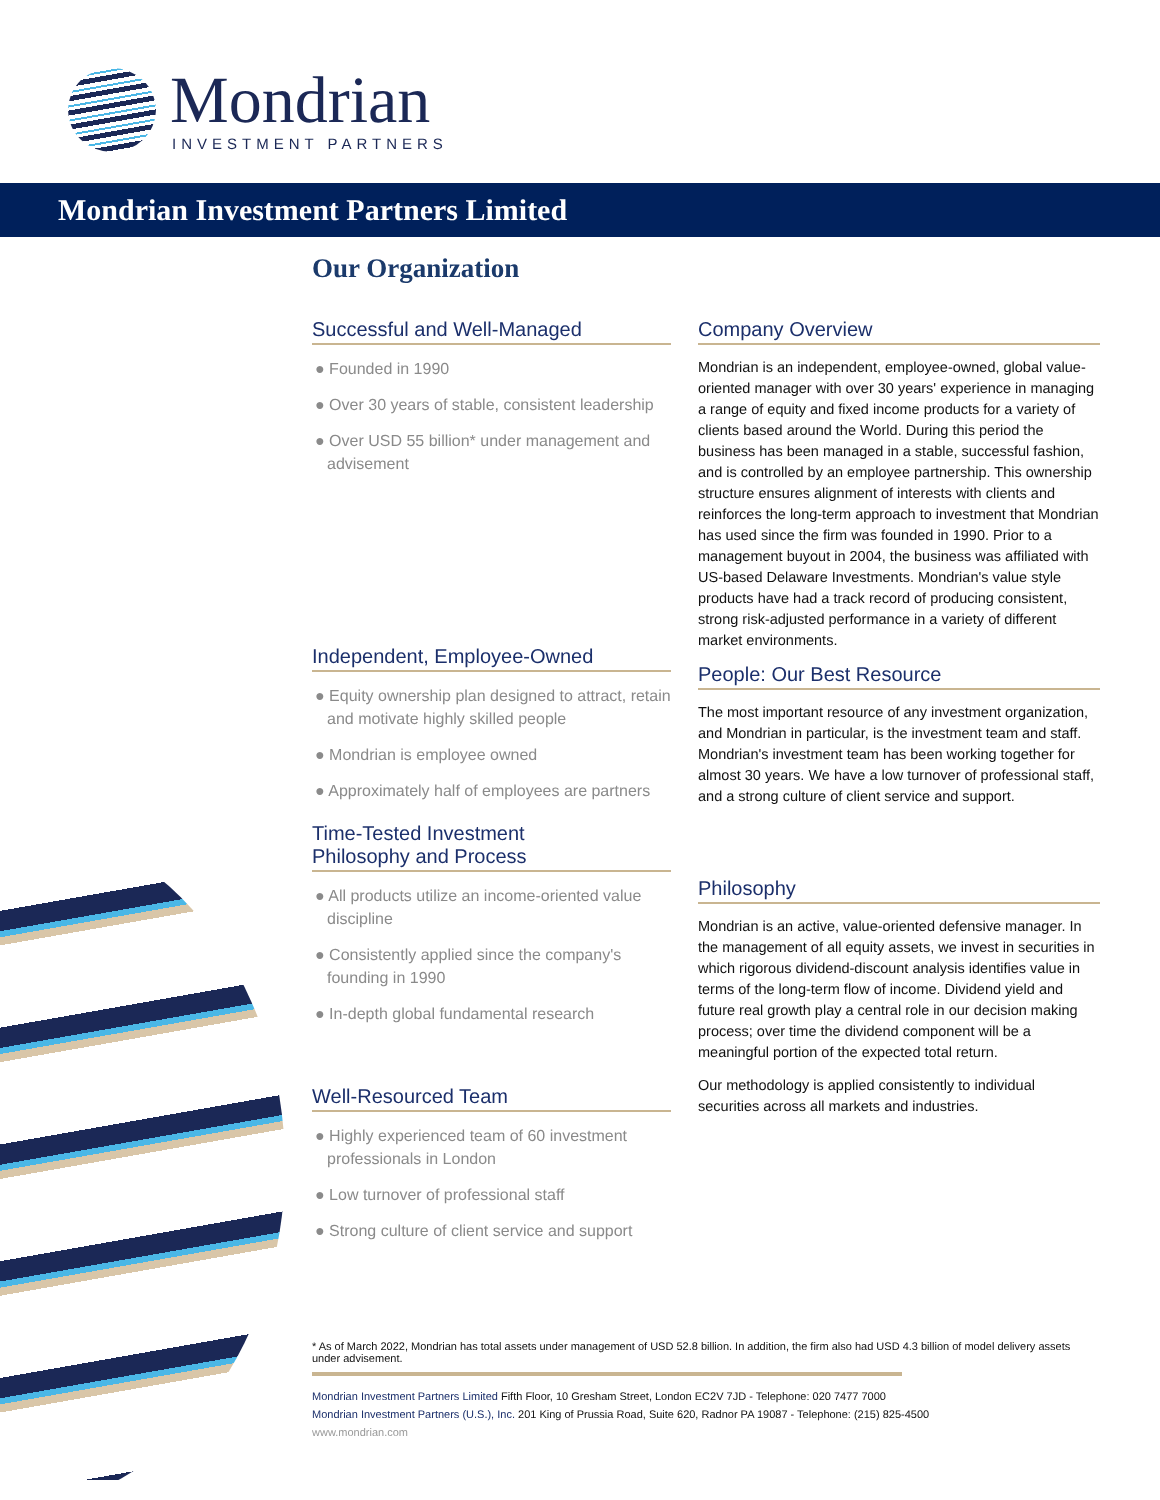Mondrian
INVESTMENT PARTNERS
Mondrian Investment Partners Limited
Our Organization
Successful and Well-Managed
● Founded in 1990
● Over 30 years of stable, consistent leadership
● Over USD 55 billion* under management and advisement
Independent, Employee-Owned
● Equity ownership plan designed to attract, retain and motivate highly skilled people
● Mondrian is employee owned
● Approximately half of employees are partners
Time-Tested Investment
Philosophy and Process
● All products utilize an income-oriented value discipline
● Consistently applied since the company's founding in 1990
● In-depth global fundamental research
Well-Resourced Team
● Highly experienced team of 60 investment professionals in London
● Low turnover of professional staff
● Strong culture of client service and support
Company Overview
Mondrian is an independent, employee-owned, global value-oriented manager with over 30 years' experience in managing a range of equity and fixed income products for a variety of clients based around the World. During this period the business has been managed in a stable, successful fashion, and is controlled by an employee partnership. This ownership structure ensures alignment of interests with clients and reinforces the long-term approach to investment that Mondrian has used since the firm was founded in 1990. Prior to a management buyout in 2004, the business was affiliated with US-based Delaware Investments. Mondrian's value style products have had a track record of producing consistent, strong risk-adjusted performance in a variety of different market environments.
People: Our Best Resource
The most important resource of any investment organization, and Mondrian in particular, is the investment team and staff. Mondrian's investment team has been working together for almost 30 years. We have a low turnover of professional staff, and a strong culture of client service and support.
Philosophy
Mondrian is an active, value-oriented defensive manager. In the management of all equity assets, we invest in securities in which rigorous dividend-discount analysis identifies value in terms of the long-term flow of income. Dividend yield and future real growth play a central role in our decision making process; over time the dividend component will be a meaningful portion of the expected total return.
Our methodology is applied consistently to individual securities across all markets and industries.
* As of March 2022, Mondrian has total assets under management of USD 52.8 billion. In addition, the firm also had USD 4.3 billion of model delivery assets under advisement.
Mondrian Investment Partners Limited Fifth Floor, 10 Gresham Street, London EC2V 7JD - Telephone: 020 7477 7000
Mondrian Investment Partners (U.S.), Inc. 201 King of Prussia Road, Suite 620, Radnor PA 19087 - Telephone: (215) 825-4500
www.mondrian.com